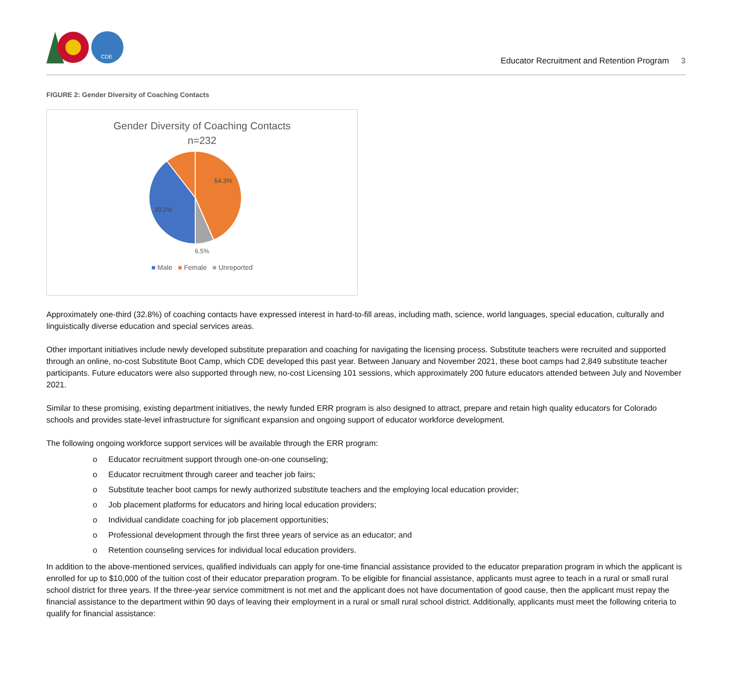CDE
Educator Recruitment and Retention Program 3
FIGURE 2: Gender Diversity of Coaching Contacts
Gender Diversity of Coaching Contacts
n=232
54.3%
39.2%
6.5%
■ Male ■ Female ■ Unreported
Approximately one-third (32.8%) of coaching contacts have expressed interest in hard-to-fill areas, including math, science, world languages, special education, culturally and linguistically diverse education and special services areas.
Other important initiatives include newly developed substitute preparation and coaching for navigating the licensing process. Substitute teachers were recruited and supported through an online, no-cost Substitute Boot Camp, which CDE developed this past year. Between January and November 2021, these boot camps had 2,849 substitute teacher participants. Future educators were also supported through new, no-cost Licensing 101 sessions, which approximately 200 future educators attended between July and November 2021.
Similar to these promising, existing department initiatives, the newly funded ERR program is also designed to attract, prepare and retain high quality educators for Colorado schools and provides state-level infrastructure for significant expansion and ongoing support of educator workforce development.
The following ongoing workforce support services will be available through the ERR program:
o Educator recruitment support through one-on-one counseling;
o Educator recruitment through career and teacher job fairs;
o Substitute teacher boot camps for newly authorized substitute teachers and the employing local education provider;
o Job placement platforms for educators and hiring local education providers;
o Individual candidate coaching for job placement opportunities;
o Professional development through the first three years of service as an educator; and
o Retention counseling services for individual local education providers.
In addition to the above-mentioned services, qualified individuals can apply for one-time financial assistance provided to the educator preparation program in which the applicant is enrolled for up to $10,000 of the tuition cost of their educator preparation program. To be eligible for financial assistance, applicants must agree to teach in a rural or small rural school district for three years. If the three-year service commitment is not met and the applicant does not have documentation of good cause, then the applicant must repay the financial assistance to the department within 90 days of leaving their employment in a rural or small rural school district. Additionally, applicants must meet the following criteria to qualify for financial assistance: